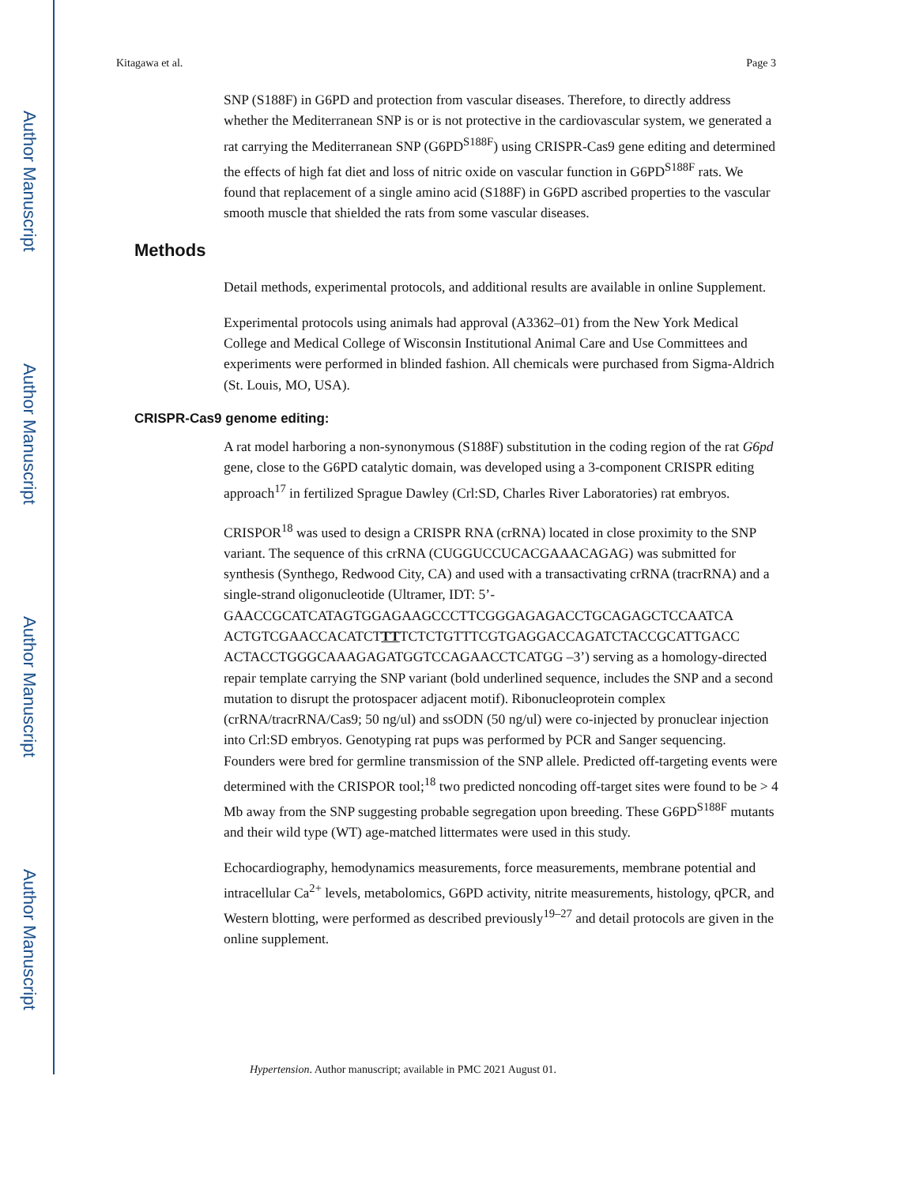Author Manuscript
Author Manuscript
Author Manuscript
Author Manuscript
Kitagawa et al. Page 3
SNP (S188F) in G6PD and protection from vascular diseases. Therefore, to directly address whether the Mediterranean SNP is or is not protective in the cardiovascular system, we generated a rat carrying the Mediterranean SNP (G6PD<sup>S188F</sup>) using CRISPR-Cas9 gene editing and determined the effects of high fat diet and loss of nitric oxide on vascular function in G6PD<sup>S188F</sup> rats. We found that replacement of a single amino acid (S188F) in G6PD ascribed properties to the vascular smooth muscle that shielded the rats from some vascular diseases.
Methods
Detail methods, experimental protocols, and additional results are available in online Supplement.
Experimental protocols using animals had approval (A3362–01) from the New York Medical College and Medical College of Wisconsin Institutional Animal Care and Use Committees and experiments were performed in blinded fashion. All chemicals were purchased from Sigma-Aldrich (St. Louis, MO, USA).
CRISPR-Cas9 genome editing:
A rat model harboring a non-synonymous (S188F) substitution in the coding region of the rat G6pd gene, close to the G6PD catalytic domain, was developed using a 3-component CRISPR editing approach<sup>17</sup> in fertilized Sprague Dawley (Crl:SD, Charles River Laboratories) rat embryos.
CRISPOR<sup>18</sup> was used to design a CRISPR RNA (crRNA) located in close proximity to the SNP variant. The sequence of this crRNA (CUGGUCCUCACGAAACAGAG) was submitted for synthesis (Synthego, Redwood City, CA) and used with a transactivating crRNA (tracrRNA) and a single-strand oligonucleotide (Ultramer, IDT: 5’-
GAACCGCATCATAGTGGAGAAGCCCTTCGGGAGAGACCTGCAGAGCTCCAATCA
ACTGTCGAACCACATCTTTTCTCTGTTTCGTGAGGACCAGATCTACCGCATTGACC
ACTACCTGGGCAAAGAGATGGTCCAGAACCTCATGG –3’) serving as a homology-directed repair template carrying the SNP variant (bold underlined sequence, includes the SNP and a second mutation to disrupt the protospacer adjacent motif). Ribonucleoprotein complex (crRNA/tracrRNA/Cas9; 50 ng/ul) and ssODN (50 ng/ul) were co-injected by pronuclear injection into Crl:SD embryos. Genotyping rat pups was performed by PCR and Sanger sequencing. Founders were bred for germline transmission of the SNP allele. Predicted off-targeting events were determined with the CRISPOR tool;<sup>18</sup> two predicted noncoding off-target sites were found to be > 4 Mb away from the SNP suggesting probable segregation upon breeding. These G6PD<sup>S188F</sup> mutants and their wild type (WT) age-matched littermates were used in this study.
Echocardiography, hemodynamics measurements, force measurements, membrane potential and intracellular Ca<sup>2+</sup> levels, metabolomics, G6PD activity, nitrite measurements, histology, qPCR, and Western blotting, were performed as described previously<sup>19–27</sup> and detail protocols are given in the online supplement.
Hypertension. Author manuscript; available in PMC 2021 August 01.